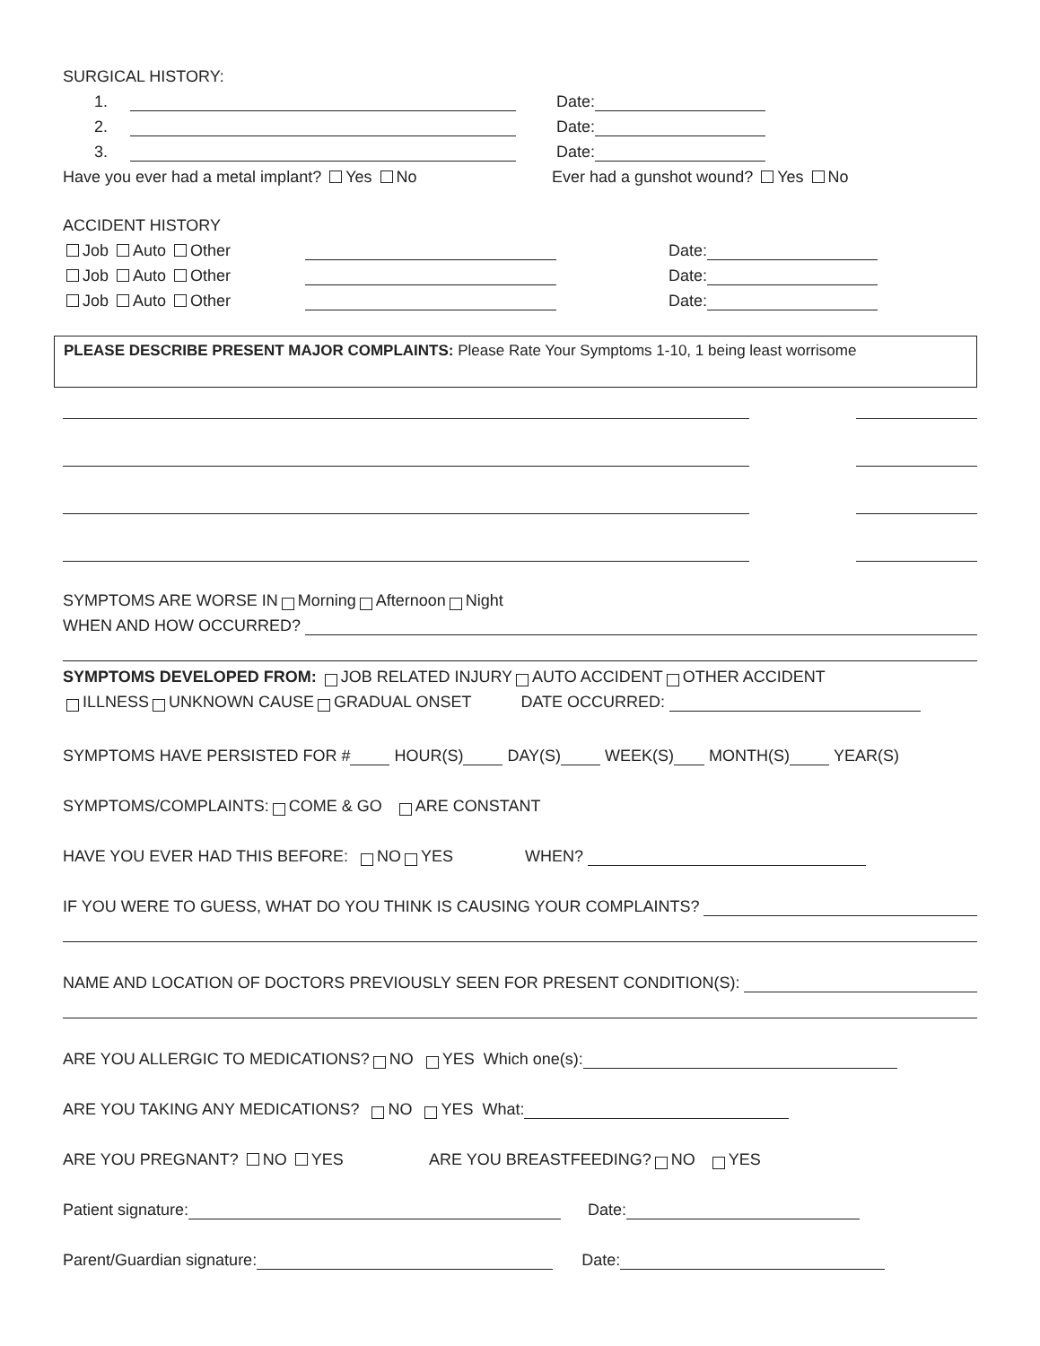SURGICAL HISTORY:
1. Date:
2. Date:
3. Date:
Have you ever had a metal implant? Yes No Ever had a gunshot wound? Yes No
ACCIDENT HISTORY
Job Auto Other Date:
Job Auto Other Date:
Job Auto Other Date:
PLEASE DESCRIBE PRESENT MAJOR COMPLAINTS: Please Rate Your Symptoms 1-10, 1 being least worrisome
SYMPTOMS ARE WORSE IN Morning Afternoon Night
WHEN AND HOW OCCURRED?
SYMPTOMS DEVELOPED FROM: JOB RELATED INJURY AUTO ACCIDENT OTHER ACCIDENT
ILLNESS UNKNOWN CAUSE GRADUAL ONSET DATE OCCURRED:
SYMPTOMS HAVE PERSISTED FOR # HOUR(S) DAY(S) WEEK(S) MONTH(S) YEAR(S)
SYMPTOMS/COMPLAINTS: COME & GO ARE CONSTANT
HAVE YOU EVER HAD THIS BEFORE: NO YES WHEN?
IF YOU WERE TO GUESS, WHAT DO YOU THINK IS CAUSING YOUR COMPLAINTS?
NAME AND LOCATION OF DOCTORS PREVIOUSLY SEEN FOR PRESENT CONDITION(S):
ARE YOU ALLERGIC TO MEDICATIONS? NO YES Which one(s):
ARE YOU TAKING ANY MEDICATIONS? NO YES What:
ARE YOU PREGNANT? NO YES ARE YOU BREASTFEEDING? NO YES
Patient signature: Date:
Parent/Guardian signature: Date: